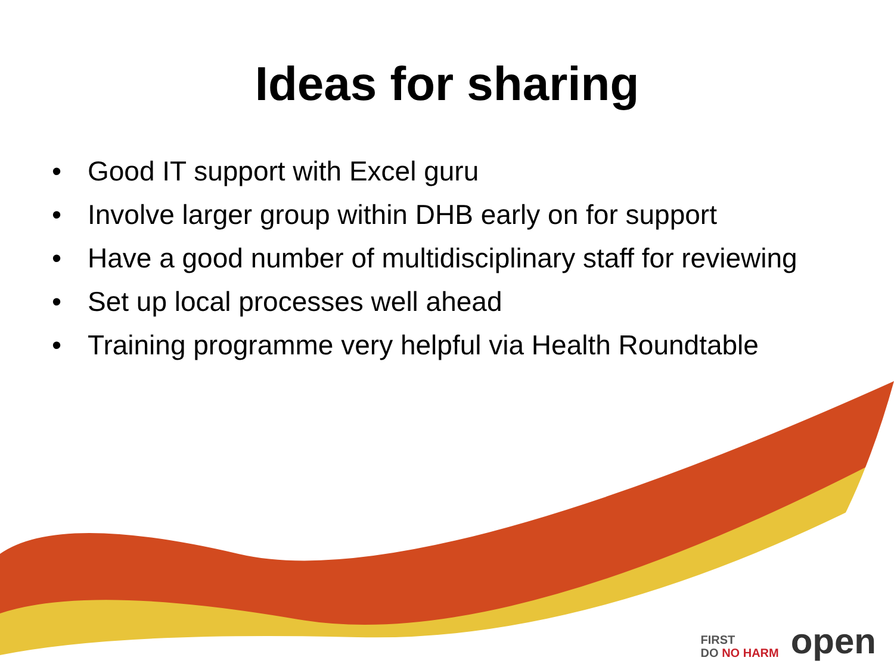Ideas for sharing
• Good IT support with Excel guru
• Involve larger group within DHB early on for support
• Have a good number of multidisciplinary staff for reviewing
• Set up local processes well ahead
• Training programme very helpful via Health Roundtable
FIRST
DO NO HARM
open